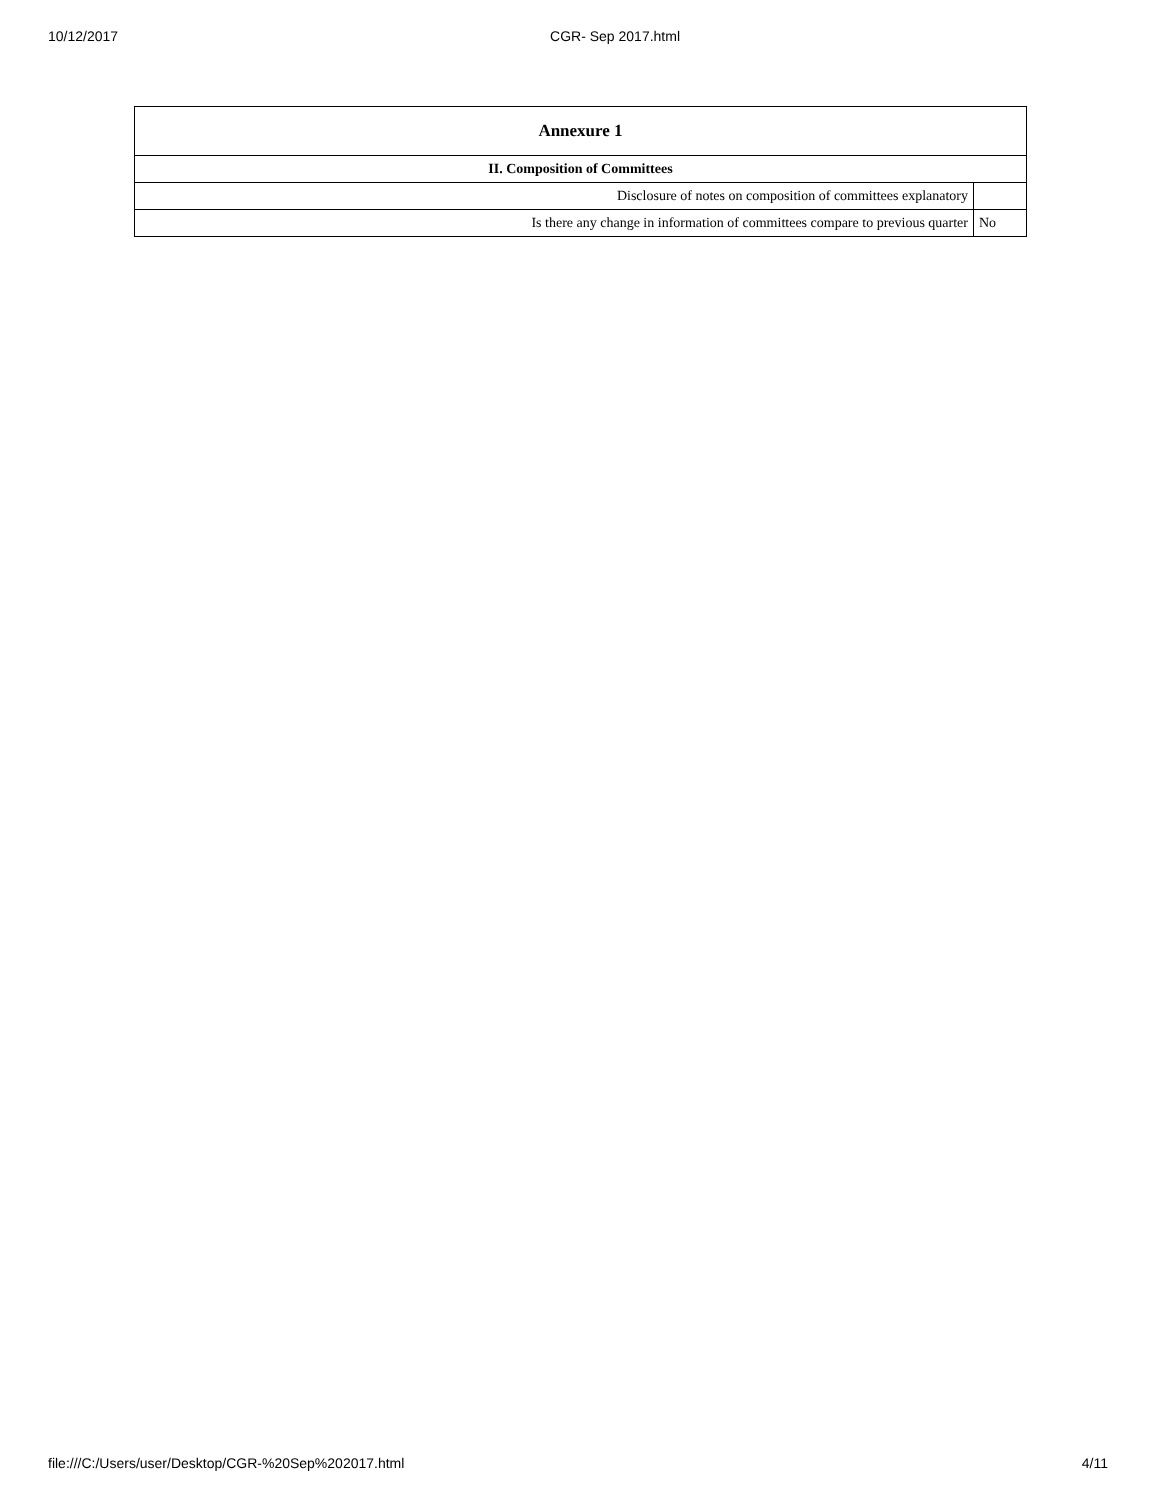10/12/2017 CGR- Sep 2017.html
| Annexure 1 | |
| --- | --- |
| II. Composition of Committees | |
| Disclosure of notes on composition of committees explanatory | |
| Is there any change in information of committees compare to previous quarter | No |
file:///C:/Users/user/Desktop/CGR-%20Sep%202017.html 4/11